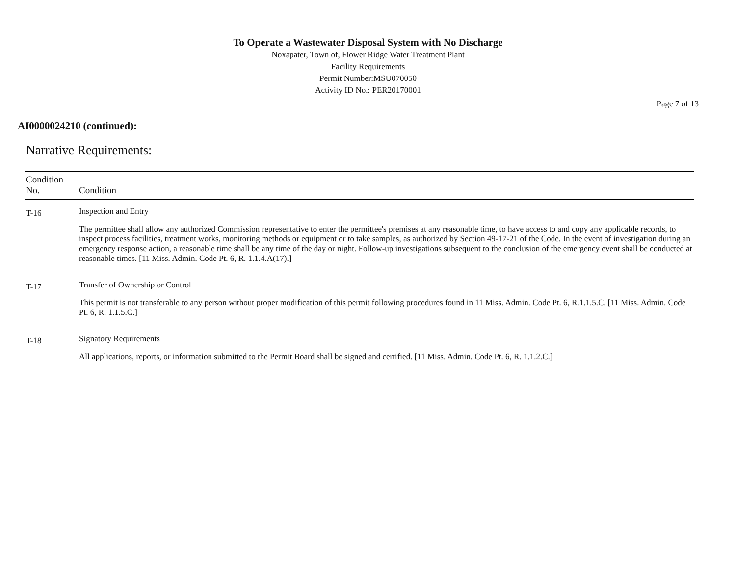To Operate a Wastewater Disposal System with No Discharge
Noxapater, Town of, Flower Ridge Water Treatment Plant
Facility Requirements
Permit Number:MSU070050
Activity ID No.: PER20170001
Page 7 of 13
AI0000024210 (continued):
Narrative Requirements:
| Condition No. | Condition |
| --- | --- |
| T-16 | Inspection and Entry The permittee shall allow any authorized Commission representative to enter the permittee's premises at any reasonable time, to have access to and copy any applicable records, to inspect process facilities, treatment works, monitoring methods or equipment or to take samples, as authorized by Section 49-17-21 of the Code. In the event of investigation during an emergency response action, a reasonable time shall be any time of the day or night. Follow-up investigations subsequent to the conclusion of the emergency event shall be conducted at reasonable times. [11 Miss. Admin. Code Pt. 6, R. 1.1.4.A(17).] |
| T-17 | Transfer of Ownership or Control This permit is not transferable to any person without proper modification of this permit following procedures found in 11 Miss. Admin. Code Pt. 6, R.1.1.5.C. [11 Miss. Admin. Code Pt. 6, R. 1.1.5.C.] |
| T-18 | Signatory Requirements All applications, reports, or information submitted to the Permit Board shall be signed and certified. [11 Miss. Admin. Code Pt. 6, R. 1.1.2.C.] |